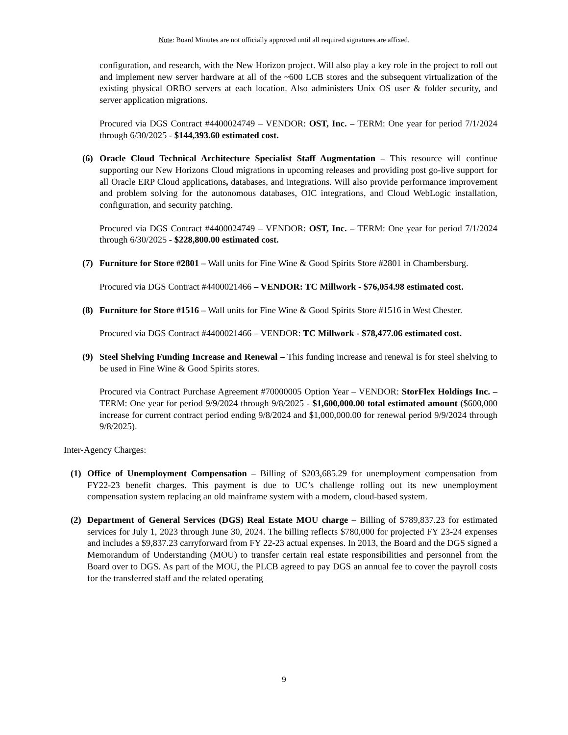Note: Board Minutes are not officially approved until all required signatures are affixed.
configuration, and research, with the New Horizon project. Will also play a key role in the project to roll out and implement new server hardware at all of the ~600 LCB stores and the subsequent virtualization of the existing physical ORBO servers at each location. Also administers Unix OS user & folder security, and server application migrations.
Procured via DGS Contract #4400024749 – VENDOR: OST, Inc. – TERM: One year for period 7/1/2024 through 6/30/2025 - $144,393.60 estimated cost.
(6) Oracle Cloud Technical Architecture Specialist Staff Augmentation – This resource will continue supporting our New Horizons Cloud migrations in upcoming releases and providing post go-live support for all Oracle ERP Cloud applications, databases, and integrations. Will also provide performance improvement and problem solving for the autonomous databases, OIC integrations, and Cloud WebLogic installation, configuration, and security patching.
Procured via DGS Contract #4400024749 – VENDOR: OST, Inc. – TERM: One year for period 7/1/2024 through 6/30/2025 - $228,800.00 estimated cost.
(7) Furniture for Store #2801 – Wall units for Fine Wine & Good Spirits Store #2801 in Chambersburg.
Procured via DGS Contract #4400021466 – VENDOR: TC Millwork - $76,054.98 estimated cost.
(8) Furniture for Store #1516 – Wall units for Fine Wine & Good Spirits Store #1516 in West Chester.
Procured via DGS Contract #4400021466 – VENDOR: TC Millwork - $78,477.06 estimated cost.
(9) Steel Shelving Funding Increase and Renewal – This funding increase and renewal is for steel shelving to be used in Fine Wine & Good Spirits stores.
Procured via Contract Purchase Agreement #70000005 Option Year – VENDOR: StorFlex Holdings Inc. – TERM: One year for period 9/9/2024 through 9/8/2025 - $1,600,000.00 total estimated amount ($600,000 increase for current contract period ending 9/8/2024 and $1,000,000.00 for renewal period 9/9/2024 through 9/8/2025).
Inter-Agency Charges:
(1) Office of Unemployment Compensation – Billing of $203,685.29 for unemployment compensation from FY22-23 benefit charges. This payment is due to UC’s challenge rolling out its new unemployment compensation system replacing an old mainframe system with a modern, cloud-based system.
(2) Department of General Services (DGS) Real Estate MOU charge – Billing of $789,837.23 for estimated services for July 1, 2023 through June 30, 2024. The billing reflects $780,000 for projected FY 23-24 expenses and includes a $9,837.23 carryforward from FY 22-23 actual expenses. In 2013, the Board and the DGS signed a Memorandum of Understanding (MOU) to transfer certain real estate responsibilities and personnel from the Board over to DGS. As part of the MOU, the PLCB agreed to pay DGS an annual fee to cover the payroll costs for the transferred staff and the related operating
9